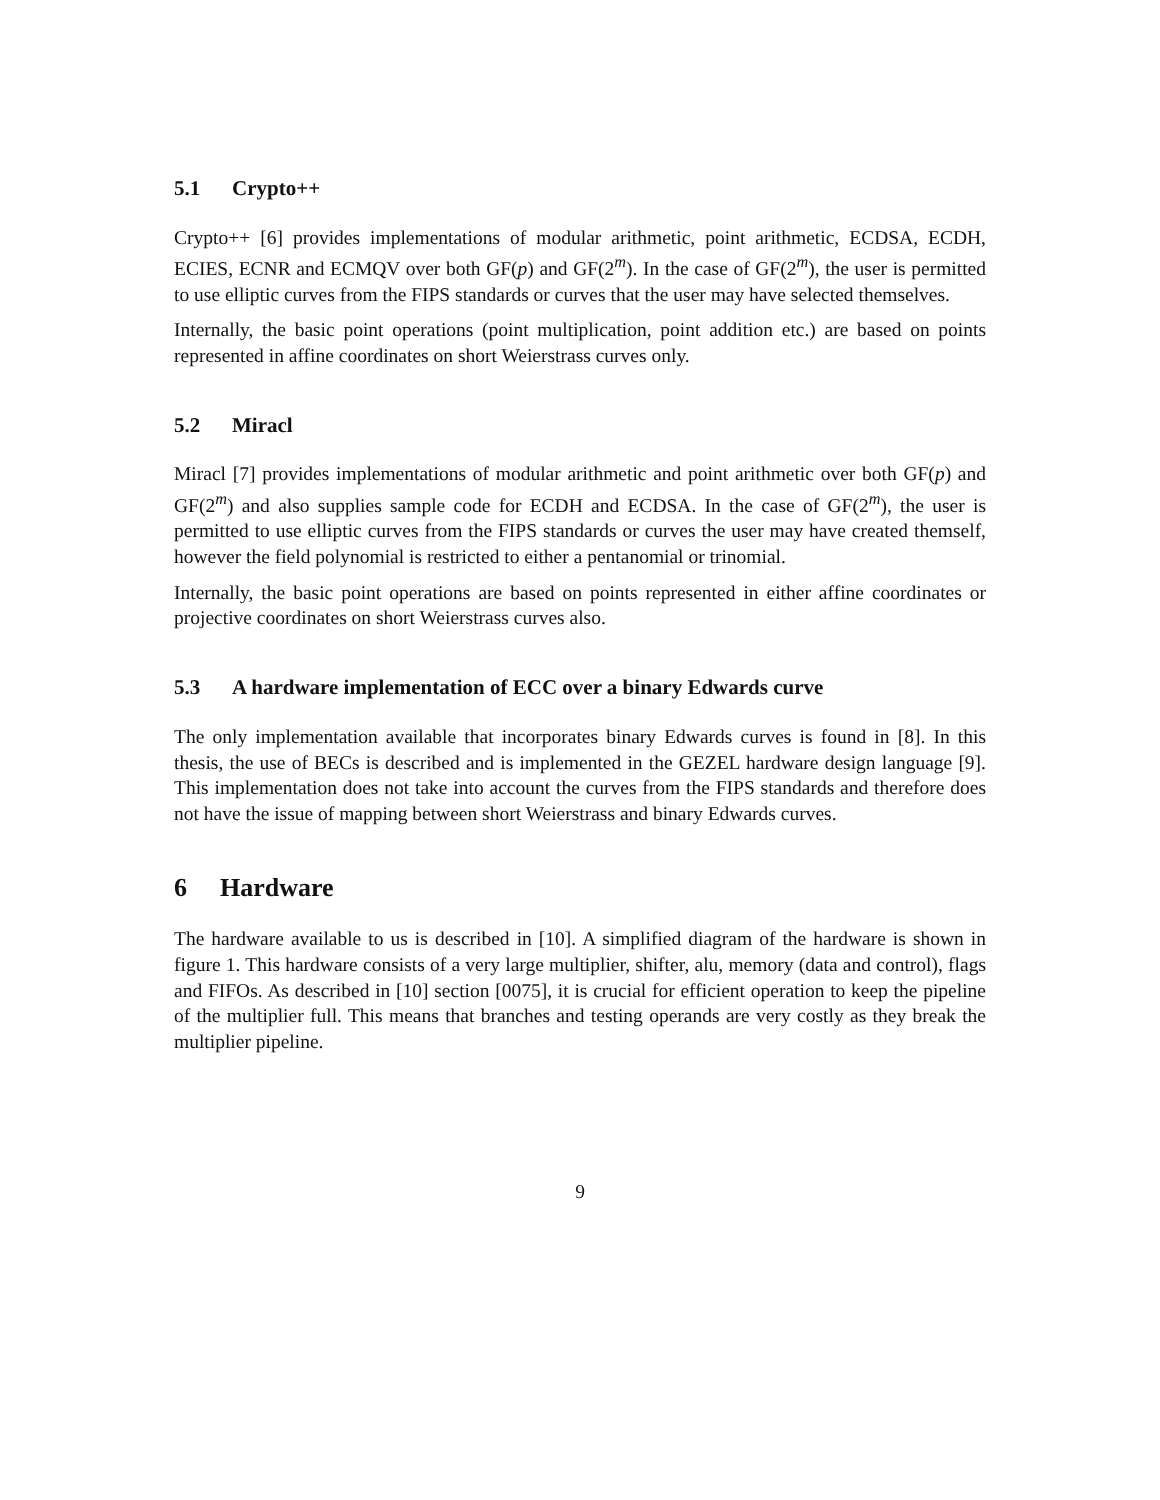5.1 Crypto++
Crypto++ [6] provides implementations of modular arithmetic, point arithmetic, ECDSA, ECDH, ECIES, ECNR and ECMQV over both GF(p) and GF(2<sup>m</sup>). In the case of GF(2<sup>m</sup>), the user is permitted to use elliptic curves from the FIPS standards or curves that the user may have selected themselves.
Internally, the basic point operations (point multiplication, point addition etc.) are based on points represented in affine coordinates on short Weierstrass curves only.
5.2 Miracl
Miracl [7] provides implementations of modular arithmetic and point arithmetic over both GF(p) and GF(2<sup>m</sup>) and also supplies sample code for ECDH and ECDSA. In the case of GF(2<sup>m</sup>), the user is permitted to use elliptic curves from the FIPS standards or curves the user may have created themself, however the field polynomial is restricted to either a pentanomial or trinomial.
Internally, the basic point operations are based on points represented in either affine coordinates or projective coordinates on short Weierstrass curves also.
5.3 A hardware implementation of ECC over a binary Edwards curve
The only implementation available that incorporates binary Edwards curves is found in [8]. In this thesis, the use of BECs is described and is implemented in the GEZEL hardware design language [9]. This implementation does not take into account the curves from the FIPS standards and therefore does not have the issue of mapping between short Weierstrass and binary Edwards curves.
6 Hardware
The hardware available to us is described in [10]. A simplified diagram of the hardware is shown in figure 1. This hardware consists of a very large multiplier, shifter, alu, memory (data and control), flags and FIFOs. As described in [10] section [0075], it is crucial for efficient operation to keep the pipeline of the multiplier full. This means that branches and testing operands are very costly as they break the multiplier pipeline.
9